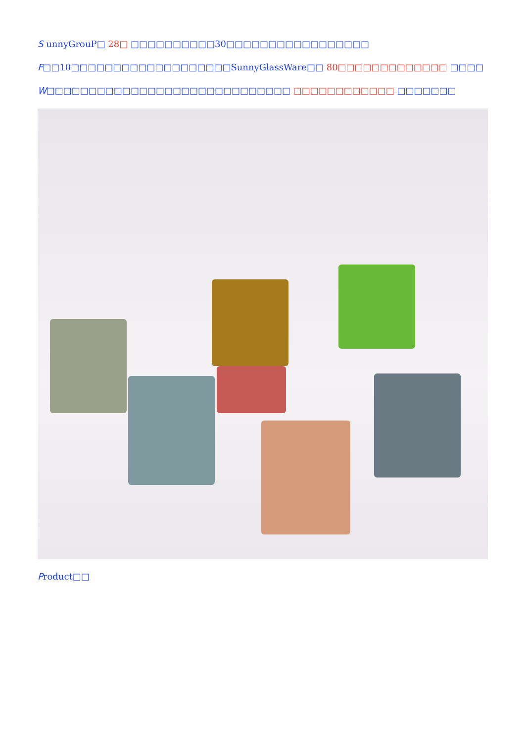S unnyGrouP□ 28□ □□□□□□□□□□30□□□□□□□□□□□□□□□□□
F□□10□□□□□□□□□□□□□□□□□□□SunnyGlassWare□□ 80□□□□□□□□□□□□□ □□□□
W□□□□□□□□□□□□□□□□□□□□□□□□□□□□□ □□□□□□□□□□□□ □□□□□□□
Product□□